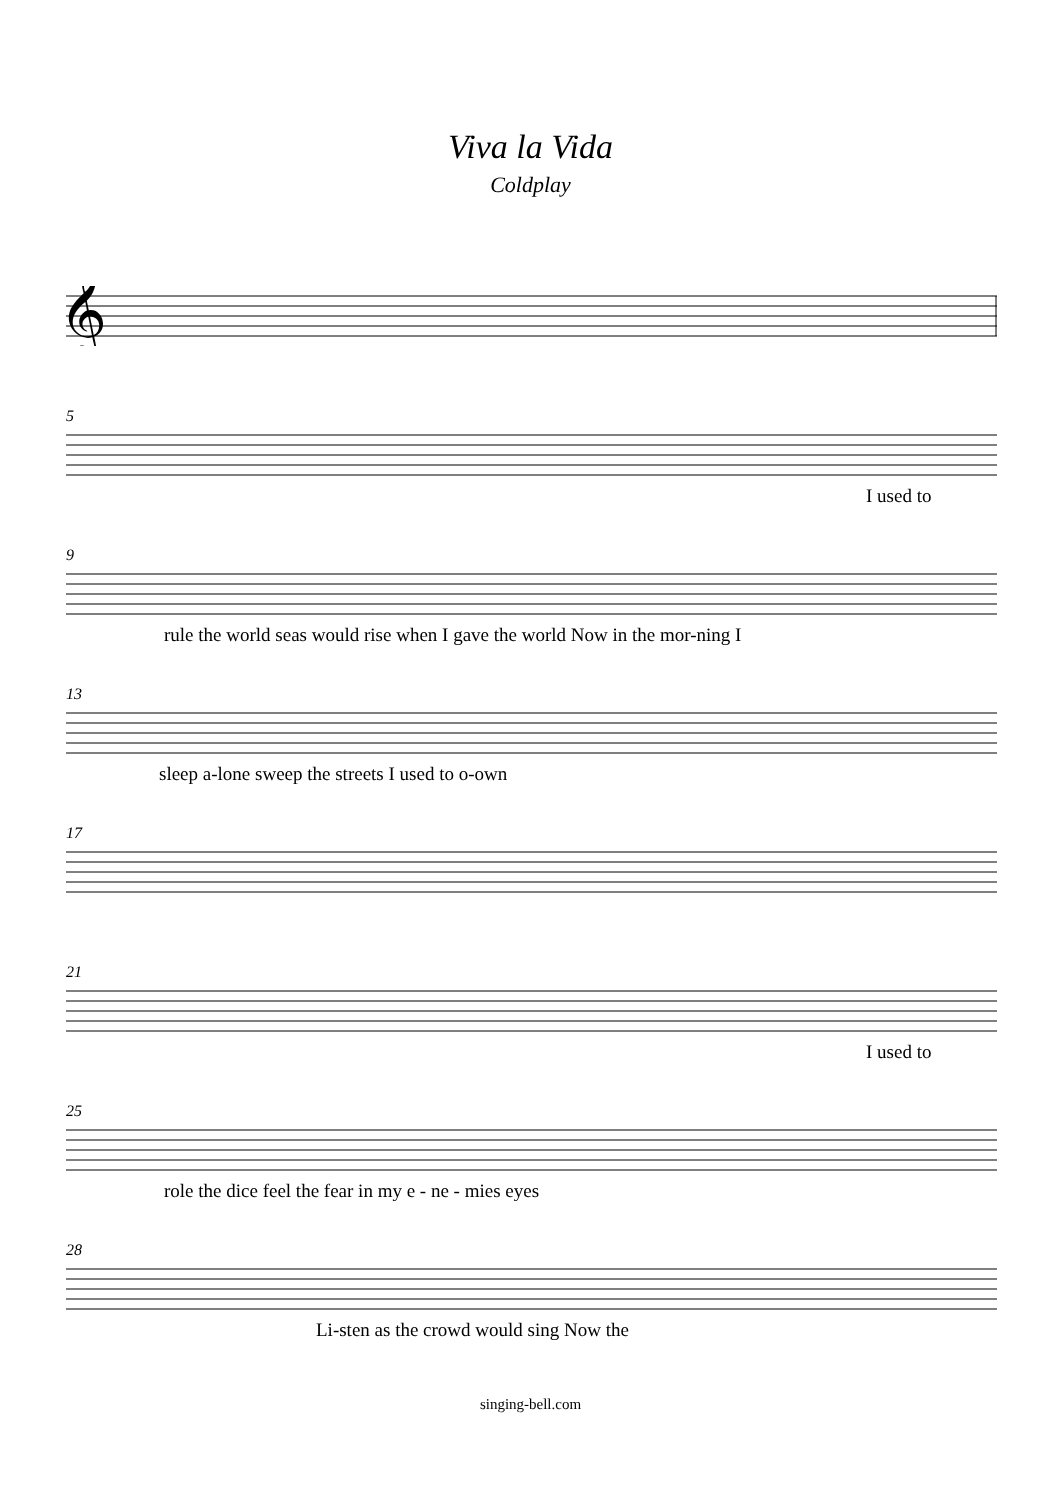Viva la Vida
Coldplay
𝄞
5
I used to
9
rule the world seas would rise when I gave the world Now in the mor-ning I
13
sleep a-lone sweep the streets I used to o-own
17
21
I used to
25
role the dice feel the fear in my e - ne - mies eyes
28
Li-sten as the crowd would sing Now the
singing-bell.com